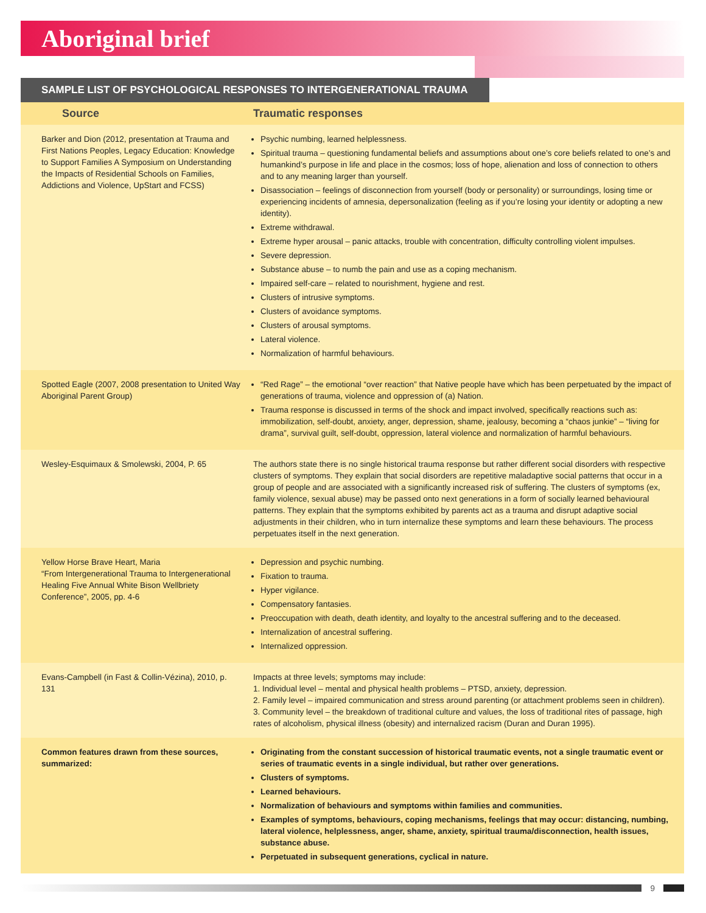Aboriginal brief
SAMPLE LIST OF PSYCHOLOGICAL RESPONSES TO INTERGENERATIONAL TRAUMA
| Source | Traumatic responses |
| --- | --- |
| Barker and Dion (2012, presentation at Trauma and First Nations Peoples, Legacy Education: Knowledge to Support Families A Symposium on Understanding the Impacts of Residential Schools on Families, Addictions and Violence, UpStart and FCSS) | Psychic numbing, learned helplessness. Spiritual trauma – questioning fundamental beliefs and assumptions about one’s core beliefs related to one’s and humankind’s purpose in life and place in the cosmos; loss of hope, alienation and loss of connection to others and to any meaning larger than yourself. Disassociation – feelings of disconnection from yourself (body or personality) or surroundings, losing time or experiencing incidents of amnesia, depersonalization (feeling as if you’re losing your identity or adopting a new identity). Extreme withdrawal. Extreme hyper arousal – panic attacks, trouble with concentration, difficulty controlling violent impulses. Severe depression. Substance abuse – to numb the pain and use as a coping mechanism. Impaired self-care – related to nourishment, hygiene and rest. Clusters of intrusive symptoms. Clusters of avoidance symptoms. Clusters of arousal symptoms. Lateral violence. Normalization of harmful behaviours. |
| Spotted Eagle (2007, 2008 presentation to United Way Aboriginal Parent Group) | “Red Rage” – the emotional “over reaction” that Native people have which has been perpetuated by the impact of generations of trauma, violence and oppression of (a) Nation. Trauma response is discussed in terms of the shock and impact involved, specifically reactions such as: immobilization, self-doubt, anxiety, anger, depression, shame, jealousy, becoming a “chaos junkie” – “living for drama”, survival guilt, self-doubt, oppression, lateral violence and normalization of harmful behaviours. |
| Wesley-Esquimaux & Smolewski, 2004, P. 65 | The authors state there is no single historical trauma response but rather different social disorders with respective clusters of symptoms. They explain that social disorders are repetitive maladaptive social patterns that occur in a group of people and are associated with a significantly increased risk of suffering. The clusters of symptoms (ex, family violence, sexual abuse) may be passed onto next generations in a form of socially learned behavioural patterns. They explain that the symptoms exhibited by parents act as a trauma and disrupt adaptive social adjustments in their children, who in turn internalize these symptoms and learn these behaviours. The process perpetuates itself in the next generation. |
| Yellow Horse Brave Heart, Maria “From Intergenerational Trauma to Intergenerational Healing Five Annual White Bison Wellbriety Conference”, 2005, pp. 4-6 | Depression and psychic numbing. Fixation to trauma. Hyper vigilance. Compensatory fantasies. Preoccupation with death, death identity, and loyalty to the ancestral suffering and to the deceased. Internalization of ancestral suffering. Internalized oppression. |
| Evans-Campbell (in Fast & Collin-Vézina), 2010, p. 131 | Impacts at three levels; symptoms may include: 1. Individual level – mental and physical health problems – PTSD, anxiety, depression. 2. Family level – impaired communication and stress around parenting (or attachment problems seen in children). 3. Community level – the breakdown of traditional culture and values, the loss of traditional rites of passage, high rates of alcoholism, physical illness (obesity) and internalized racism (Duran and Duran 1995). |
| Common features drawn from these sources, summarized: | Originating from the constant succession of historical traumatic events, not a single traumatic event or series of traumatic events in a single individual, but rather over generations. Clusters of symptoms. Learned behaviours. Normalization of behaviours and symptoms within families and communities. Examples of symptoms, behaviours, coping mechanisms, feelings that may occur: distancing, numbing, lateral violence, helplessness, anger, shame, anxiety, spiritual trauma/disconnection, health issues, substance abuse. Perpetuated in subsequent generations, cyclical in nature. |
9